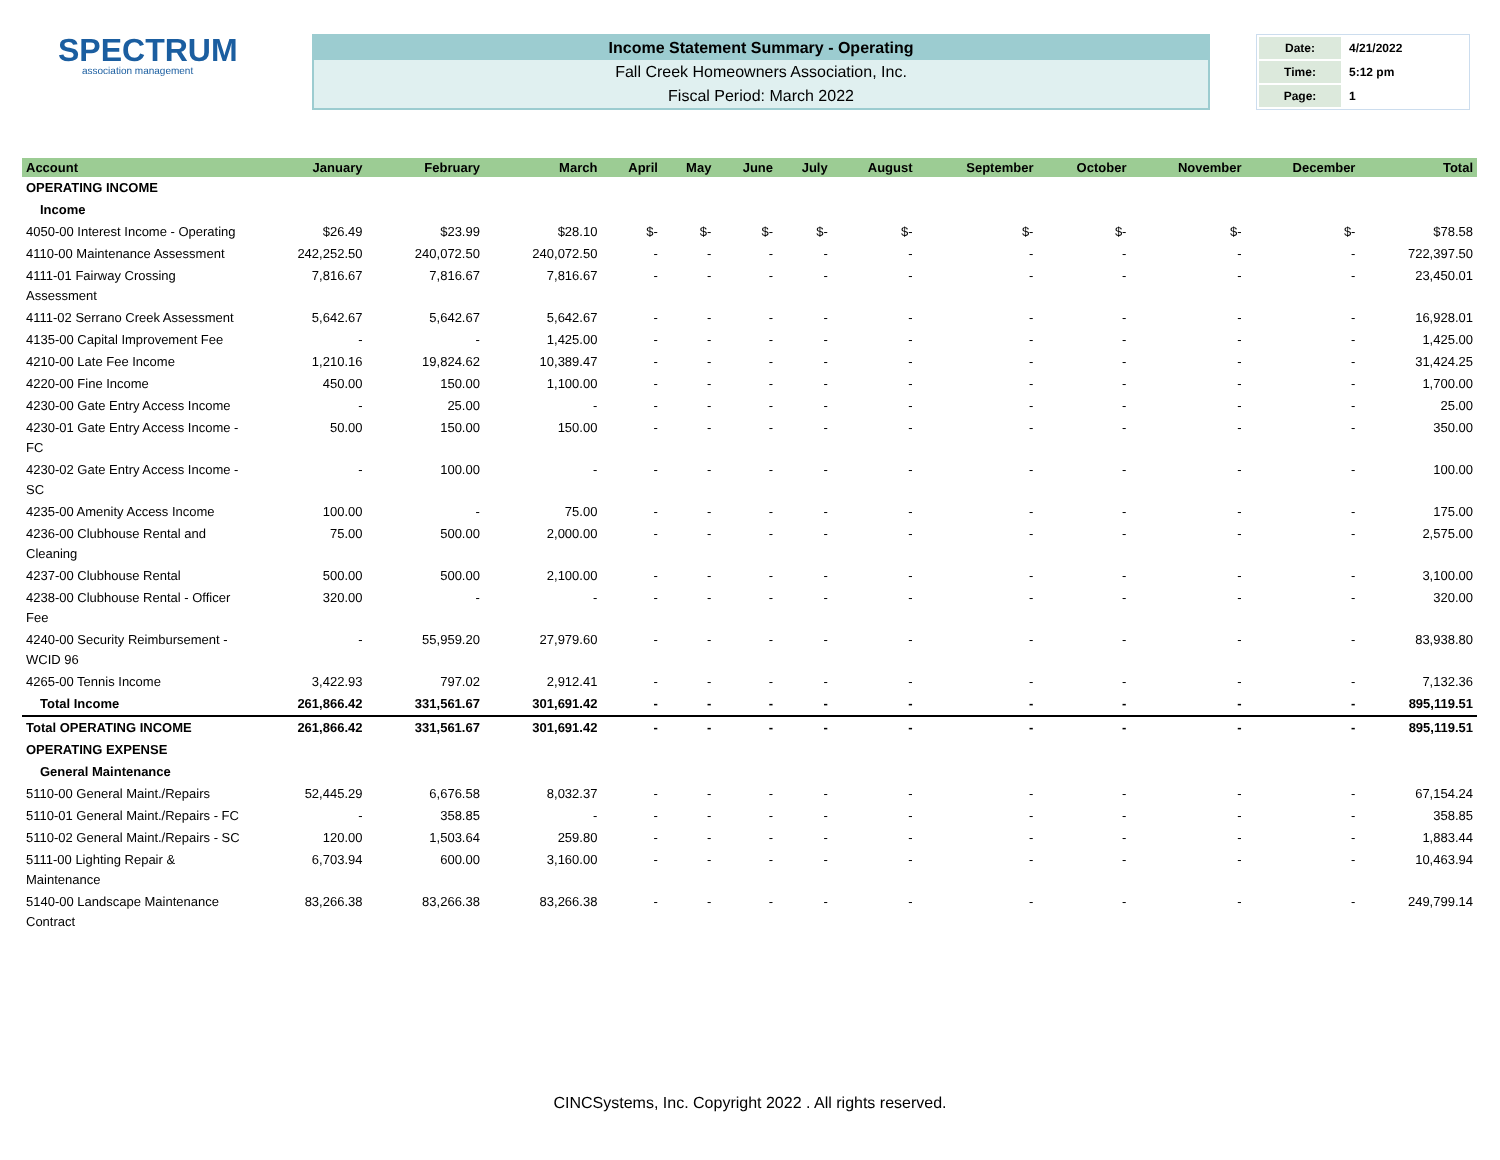SPECTRUM
association management
Income Statement Summary - Operating
Fall Creek Homeowners Association, Inc.
Fiscal Period: March 2022
| Date: | 4/21/2022 |
| Time: | 5:12 pm |
| Page: | 1 |
| Account | January | February | March | April | May | June | July | August | September | October | November | December | Total |
| --- | --- | --- | --- | --- | --- | --- | --- | --- | --- | --- | --- | --- | --- |
| OPERATING INCOME | | | | | | | | | | | | | |
| Income | | | | | | | | | | | | | |
| 4050-00 Interest Income - Operating | $26.49 | $23.99 | $28.10 | $- | $- | $- | $- | $- | $- | $- | $- | $- | $78.58 |
| 4110-00 Maintenance Assessment | 242,252.50 | 240,072.50 | 240,072.50 | - | - | - | - | - | - | - | - | - | 722,397.50 |
| 4111-01 Fairway Crossing Assessment | 7,816.67 | 7,816.67 | 7,816.67 | - | - | - | - | - | - | - | - | - | 23,450.01 |
| 4111-02 Serrano Creek Assessment | 5,642.67 | 5,642.67 | 5,642.67 | - | - | - | - | - | - | - | - | - | 16,928.01 |
| 4135-00 Capital Improvement Fee | - | - | 1,425.00 | - | - | - | - | - | - | - | - | - | 1,425.00 |
| 4210-00 Late Fee Income | 1,210.16 | 19,824.62 | 10,389.47 | - | - | - | - | - | - | - | - | - | 31,424.25 |
| 4220-00 Fine Income | 450.00 | 150.00 | 1,100.00 | - | - | - | - | - | - | - | - | - | 1,700.00 |
| 4230-00 Gate Entry Access Income | - | 25.00 | - | - | - | - | - | - | - | - | - | - | 25.00 |
| 4230-01 Gate Entry Access Income - FC | 50.00 | 150.00 | 150.00 | - | - | - | - | - | - | - | - | - | 350.00 |
| 4230-02 Gate Entry Access Income - SC | - | 100.00 | - | - | - | - | - | - | - | - | - | - | 100.00 |
| 4235-00 Amenity Access Income | 100.00 | - | 75.00 | - | - | - | - | - | - | - | - | - | 175.00 |
| 4236-00 Clubhouse Rental and Cleaning | 75.00 | 500.00 | 2,000.00 | - | - | - | - | - | - | - | - | - | 2,575.00 |
| 4237-00 Clubhouse Rental | 500.00 | 500.00 | 2,100.00 | - | - | - | - | - | - | - | - | - | 3,100.00 |
| 4238-00 Clubhouse Rental - Officer Fee | 320.00 | - | - | - | - | - | - | - | - | - | - | - | 320.00 |
| 4240-00 Security Reimbursement - WCID 96 | - | 55,959.20 | 27,979.60 | - | - | - | - | - | - | - | - | - | 83,938.80 |
| 4265-00 Tennis Income | 3,422.93 | 797.02 | 2,912.41 | - | - | - | - | - | - | - | - | - | 7,132.36 |
| Total Income | 261,866.42 | 331,561.67 | 301,691.42 | - | - | - | - | - | - | - | - | - | 895,119.51 |
| Total OPERATING INCOME | 261,866.42 | 331,561.67 | 301,691.42 | - | - | - | - | - | - | - | - | - | 895,119.51 |
| OPERATING EXPENSE | | | | | | | | | | | | | |
| General Maintenance | | | | | | | | | | | | | |
| 5110-00 General Maint./Repairs | 52,445.29 | 6,676.58 | 8,032.37 | - | - | - | - | - | - | - | - | - | 67,154.24 |
| 5110-01 General Maint./Repairs - FC | - | 358.85 | - | - | - | - | - | - | - | - | - | - | 358.85 |
| 5110-02 General Maint./Repairs - SC | 120.00 | 1,503.64 | 259.80 | - | - | - | - | - | - | - | - | - | 1,883.44 |
| 5111-00 Lighting Repair & Maintenance | 6,703.94 | 600.00 | 3,160.00 | - | - | - | - | - | - | - | - | - | 10,463.94 |
| 5140-00 Landscape Maintenance Contract | 83,266.38 | 83,266.38 | 83,266.38 | - | - | - | - | - | - | - | - | - | 249,799.14 |
CINCSystems, Inc. Copyright 2022 . All rights reserved.